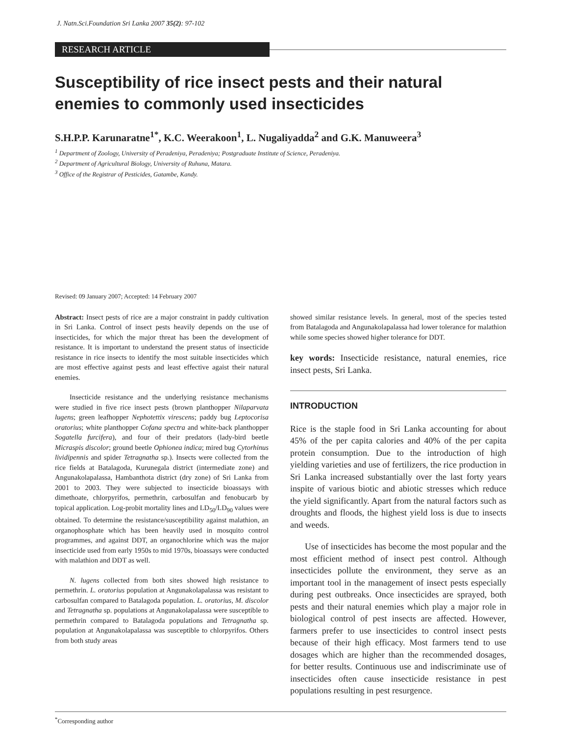J. Natn.Sci.Foundation Sri Lanka 2007 35(2): 97-102
RESEARCH ARTICLE
Susceptibility of rice insect pests and their natural enemies to commonly used insecticides
S.H.P.P. Karunaratne<sup>1*</sup>, K.C. Weerakoon<sup>1</sup>, L. Nugaliyadda<sup>2</sup> and G.K. Manuweera<sup>3</sup>
<sup>1</sup> Department of Zoology, University of Peradeniya, Peradeniya; Postgraduate Institute of Science, Peradeniya.
<sup>2</sup> Department of Agricultural Biology, University of Ruhuna, Matara.
<sup>3</sup> Office of the Registrar of Pesticides, Gatambe, Kandy.
Revised: 09 January 2007; Accepted: 14 February 2007
Abstract: Insect pests of rice are a major constraint in paddy cultivation in Sri Lanka. Control of insect pests heavily depends on the use of insecticides, for which the major threat has been the development of resistance. It is important to understand the present status of insecticide resistance in rice insects to identify the most suitable insecticides which are most effective against pests and least effective agaist their natural enemies.
Insecticide resistance and the underlying resistance mechanisms were studied in five rice insect pests (brown planthopper Nilaparvata lugens; green leafhopper Nephotettix virescens; paddy bug Leptocorisa oratorius; white planthopper Cofana spectra and white-back planthopper Sogatella furcifera), and four of their predators (lady-bird beetle Micraspis discolor; ground beetle Ophionea indica; mired bug Cytorhinus lividipennis and spider Tetragnatha sp.). Insects were collected from the rice fields at Batalagoda, Kurunegala district (intermediate zone) and Angunakolapalassa, Hambanthota district (dry zone) of Sri Lanka from 2001 to 2003. They were subjected to insecticide bioassays with dimethoate, chlorpyrifos, permethrin, carbosulfan and fenobucarb by topical application. Log-probit mortality lines and LD<sub>50</sub>/LD<sub>90</sub> values were obtained. To determine the resistance/susceptibility against malathion, an organophosphate which has been heavily used in mosquito control programmes, and against DDT, an organochlorine which was the major insecticide used from early 1950s to mid 1970s, bioassays were conducted with malathion and DDT as well.
N. lugens collected from both sites showed high resistance to permethrin. L. oratorius population at Angunakolapalassa was resistant to carbosulfan compared to Batalagoda population. L. oratorius, M. discolor and Tetragnatha sp. populations at Angunakolapalassa were susceptible to permethrin compared to Batalagoda populations and Tetragnatha sp. population at Angunakolapalassa was susceptible to chlorpyrifos. Others from both study areas
showed similar resistance levels. In general, most of the species tested from Batalagoda and Angunakolapalassa had lower tolerance for malathion while some species showed higher tolerance for DDT.
key words: Insecticide resistance, natural enemies, rice insect pests, Sri Lanka.
INTRODUCTION
Rice is the staple food in Sri Lanka accounting for about 45% of the per capita calories and 40% of the per capita protein consumption. Due to the introduction of high yielding varieties and use of fertilizers, the rice production in Sri Lanka increased substantially over the last forty years inspite of various biotic and abiotic stresses which reduce the yield significantly. Apart from the natural factors such as droughts and floods, the highest yield loss is due to insects and weeds.
Use of insecticides has become the most popular and the most efficient method of insect pest control. Although insecticides pollute the environment, they serve as an important tool in the management of insect pests especially during pest outbreaks. Once insecticides are sprayed, both pests and their natural enemies which play a major role in biological control of pest insects are affected. However, farmers prefer to use insecticides to control insect pests because of their high efficacy. Most farmers tend to use dosages which are higher than the recommended dosages, for better results. Continuous use and indiscriminate use of insecticides often cause insecticide resistance in pest populations resulting in pest resurgence.
<sup>*</sup> Corresponding author